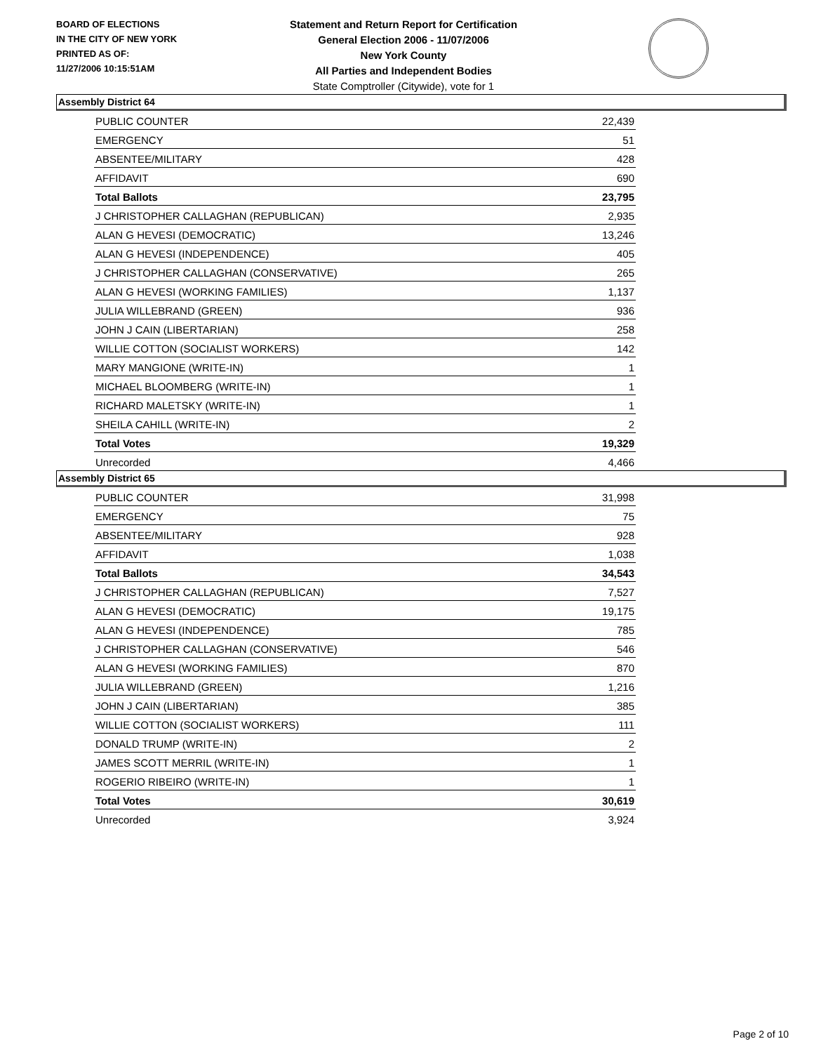BOARD OF ELECTIONS
IN THE CITY OF NEW YORK
PRINTED AS OF:
11/27/2006 10:15:51AM
Statement and Return Report for Certification
General Election 2006 - 11/07/2006
New York County
All Parties and Independent Bodies
State Comptroller (Citywide), vote for 1
Assembly District 64
| PUBLIC COUNTER | 22,439 |
| EMERGENCY | 51 |
| ABSENTEE/MILITARY | 428 |
| AFFIDAVIT | 690 |
| Total Ballots | 23,795 |
| J CHRISTOPHER CALLAGHAN (REPUBLICAN) | 2,935 |
| ALAN G HEVESI (DEMOCRATIC) | 13,246 |
| ALAN G HEVESI (INDEPENDENCE) | 405 |
| J CHRISTOPHER CALLAGHAN (CONSERVATIVE) | 265 |
| ALAN G HEVESI (WORKING FAMILIES) | 1,137 |
| JULIA WILLEBRAND (GREEN) | 936 |
| JOHN J CAIN (LIBERTARIAN) | 258 |
| WILLIE COTTON (SOCIALIST WORKERS) | 142 |
| MARY MANGIONE (WRITE-IN) | 1 |
| MICHAEL BLOOMBERG (WRITE-IN) | 1 |
| RICHARD MALETSKY (WRITE-IN) | 1 |
| SHEILA CAHILL (WRITE-IN) | 2 |
| Total Votes | 19,329 |
| Unrecorded | 4,466 |
Assembly District 65
| PUBLIC COUNTER | 31,998 |
| EMERGENCY | 75 |
| ABSENTEE/MILITARY | 928 |
| AFFIDAVIT | 1,038 |
| Total Ballots | 34,543 |
| J CHRISTOPHER CALLAGHAN (REPUBLICAN) | 7,527 |
| ALAN G HEVESI (DEMOCRATIC) | 19,175 |
| ALAN G HEVESI (INDEPENDENCE) | 785 |
| J CHRISTOPHER CALLAGHAN (CONSERVATIVE) | 546 |
| ALAN G HEVESI (WORKING FAMILIES) | 870 |
| JULIA WILLEBRAND (GREEN) | 1,216 |
| JOHN J CAIN (LIBERTARIAN) | 385 |
| WILLIE COTTON (SOCIALIST WORKERS) | 111 |
| DONALD TRUMP (WRITE-IN) | 2 |
| JAMES SCOTT MERRIL (WRITE-IN) | 1 |
| ROGERIO RIBEIRO (WRITE-IN) | 1 |
| Total Votes | 30,619 |
| Unrecorded | 3,924 |
Page 2 of 10